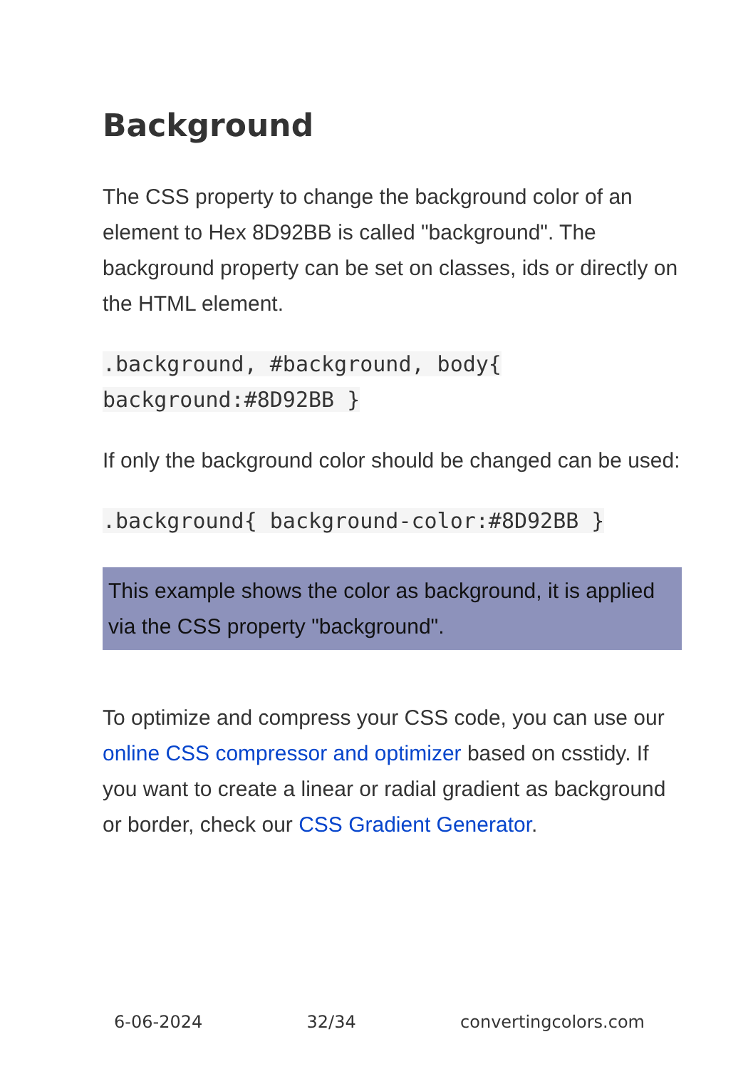Background
The CSS property to change the background color of an element to Hex 8D92BB is called "background". The background property can be set on classes, ids or directly on the HTML element.
.background, #background, body{
background:#8D92BB }
If only the background color should be changed can be used:
.background{ background-color:#8D92BB }
This example shows the color as background, it is applied via the CSS property "background".
To optimize and compress your CSS code, you can use our online CSS compressor and optimizer based on csstidy. If you want to create a linear or radial gradient as background or border, check our CSS Gradient Generator.
6-06-2024 32/34 convertingcolors.com